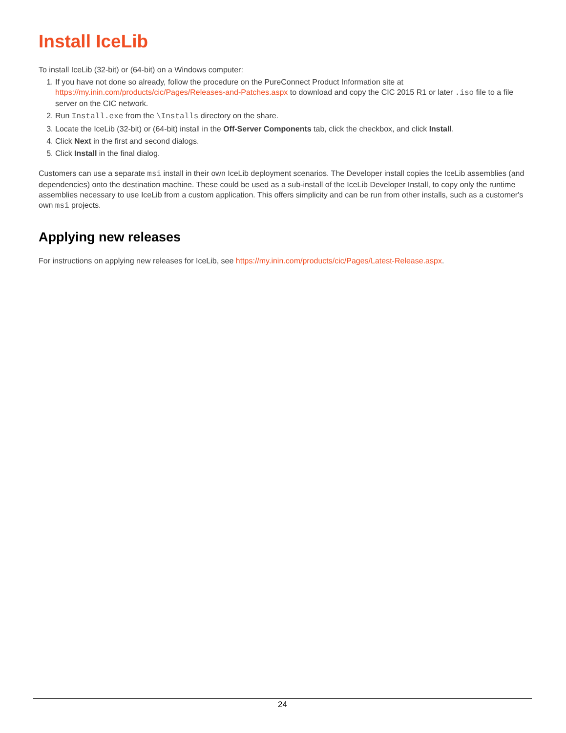Install IceLib
To install IceLib (32-bit) or (64-bit) on a Windows computer:
1. If you have not done so already, follow the procedure on the PureConnect Product Information site at https://my.inin.com/products/cic/Pages/Releases-and-Patches.aspx to download and copy the CIC 2015 R1 or later .iso file to a file server on the CIC network.
2. Run Install.exe from the \Installs directory on the share.
3. Locate the IceLib (32-bit) or (64-bit) install in the Off-Server Components tab, click the checkbox, and click Install.
4. Click Next in the first and second dialogs.
5. Click Install in the final dialog.
Customers can use a separate msi install in their own IceLib deployment scenarios. The Developer install copies the IceLib assemblies (and dependencies) onto the destination machine. These could be used as a sub-install of the IceLib Developer Install, to copy only the runtime assemblies necessary to use IceLib from a custom application. This offers simplicity and can be run from other installs, such as a customer's own msi projects.
Applying new releases
For instructions on applying new releases for IceLib, see https://my.inin.com/products/cic/Pages/Latest-Release.aspx.
24